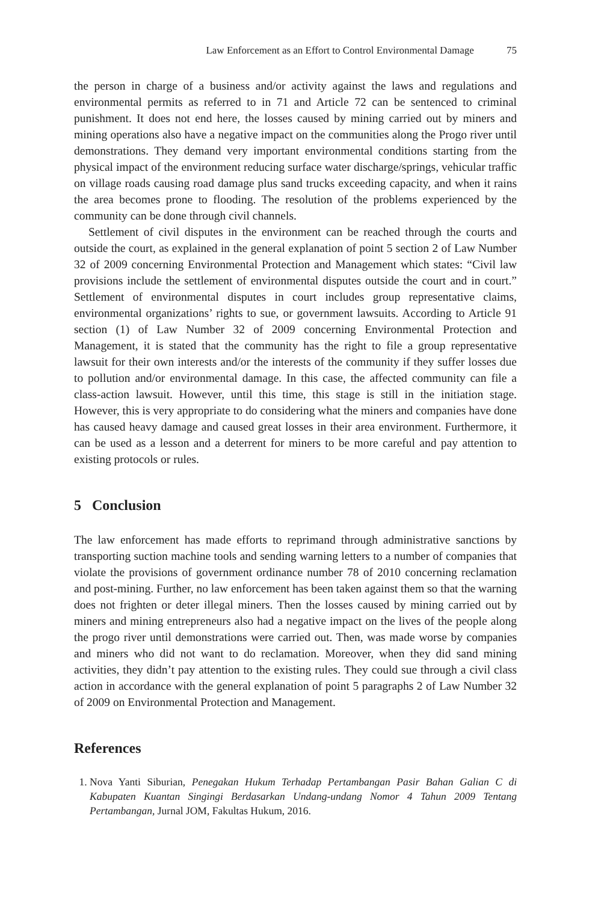Law Enforcement as an Effort to Control Environmental Damage 75
the person in charge of a business and/or activity against the laws and regulations and environmental permits as referred to in 71 and Article 72 can be sentenced to criminal punishment. It does not end here, the losses caused by mining carried out by miners and mining operations also have a negative impact on the communities along the Progo river until demonstrations. They demand very important environmental conditions starting from the physical impact of the environment reducing surface water discharge/springs, vehicular traffic on village roads causing road damage plus sand trucks exceeding capacity, and when it rains the area becomes prone to flooding. The resolution of the problems experienced by the community can be done through civil channels.
Settlement of civil disputes in the environment can be reached through the courts and outside the court, as explained in the general explanation of point 5 section 2 of Law Number 32 of 2009 concerning Environmental Protection and Management which states: “Civil law provisions include the settlement of environmental disputes outside the court and in court.” Settlement of environmental disputes in court includes group representative claims, environmental organizations’ rights to sue, or government lawsuits. According to Article 91 section (1) of Law Number 32 of 2009 concerning Environmental Protection and Management, it is stated that the community has the right to file a group representative lawsuit for their own interests and/or the interests of the community if they suffer losses due to pollution and/or environmental damage. In this case, the affected community can file a class-action lawsuit. However, until this time, this stage is still in the initiation stage. However, this is very appropriate to do considering what the miners and companies have done has caused heavy damage and caused great losses in their area environment. Furthermore, it can be used as a lesson and a deterrent for miners to be more careful and pay attention to existing protocols or rules.
5 Conclusion
The law enforcement has made efforts to reprimand through administrative sanctions by transporting suction machine tools and sending warning letters to a number of companies that violate the provisions of government ordinance number 78 of 2010 concerning reclamation and post-mining. Further, no law enforcement has been taken against them so that the warning does not frighten or deter illegal miners. Then the losses caused by mining carried out by miners and mining entrepreneurs also had a negative impact on the lives of the people along the progo river until demonstrations were carried out. Then, was made worse by companies and miners who did not want to do reclamation. Moreover, when they did sand mining activities, they didn’t pay attention to the existing rules. They could sue through a civil class action in accordance with the general explanation of point 5 paragraphs 2 of Law Number 32 of 2009 on Environmental Protection and Management.
References
1. Nova Yanti Siburian, Penegakan Hukum Terhadap Pertambangan Pasir Bahan Galian C di Kabupaten Kuantan Singingi Berdasarkan Undang-undang Nomor 4 Tahun 2009 Tentang Pertambangan, Jurnal JOM, Fakultas Hukum, 2016.